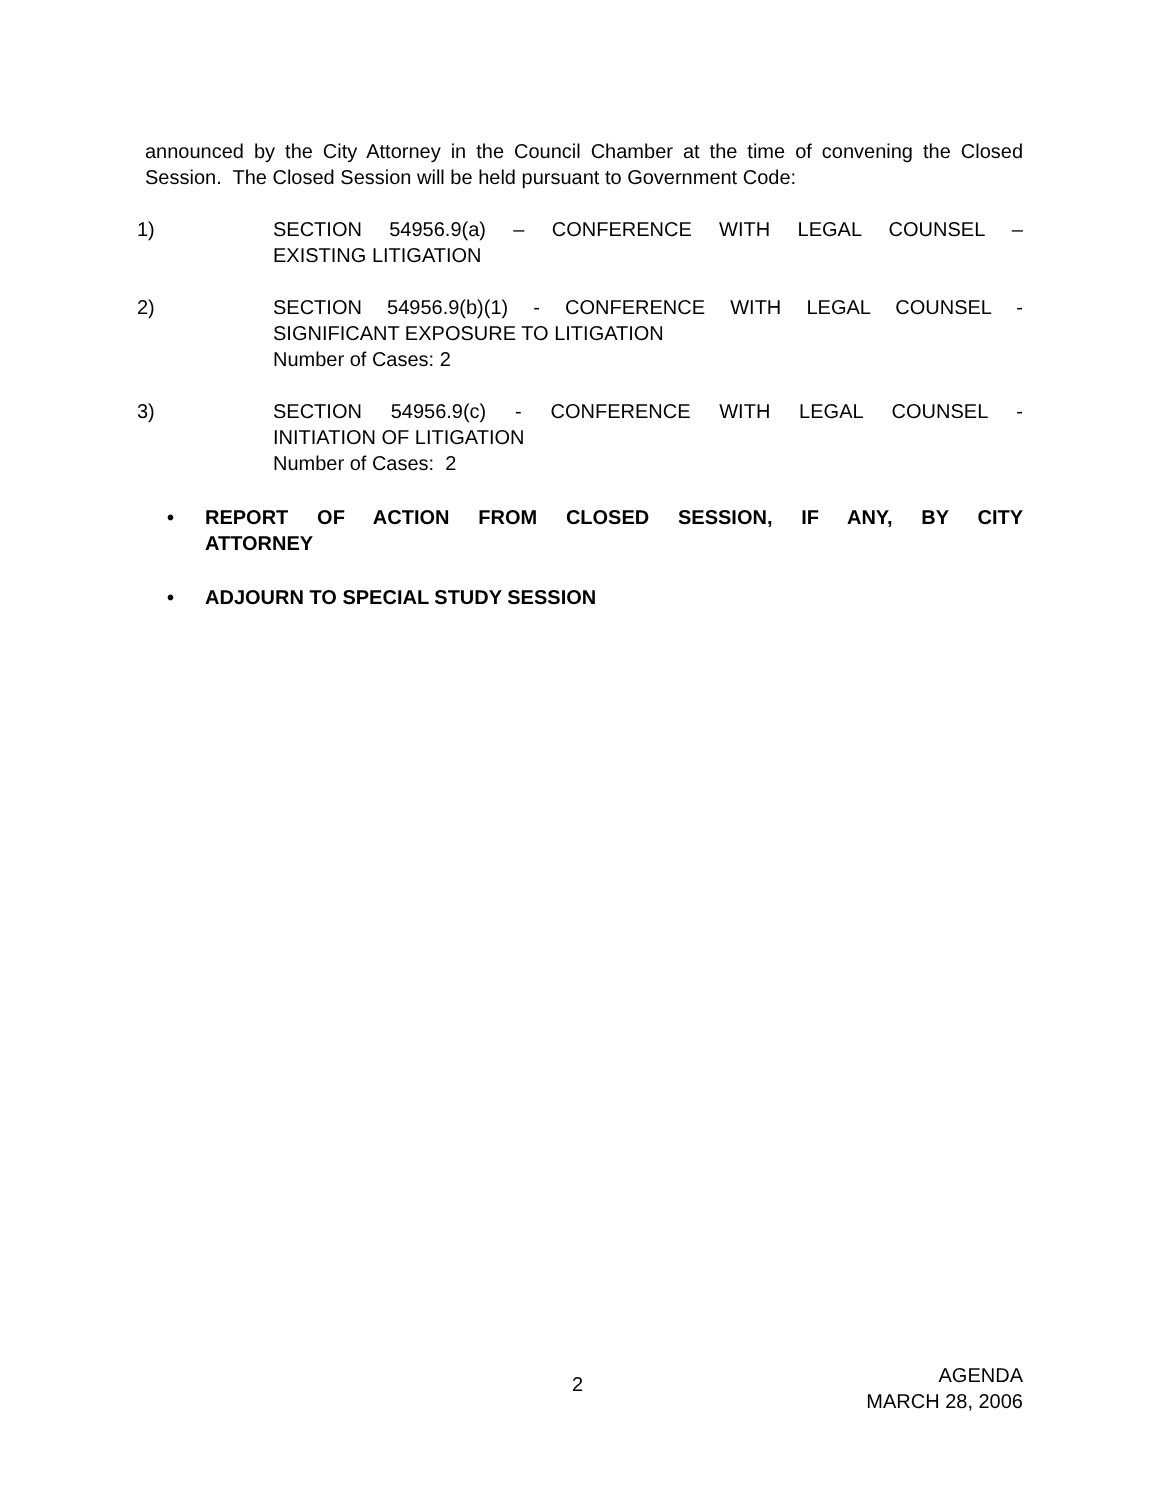announced by the City Attorney in the Council Chamber at the time of convening the Closed Session. The Closed Session will be held pursuant to Government Code:
1) SECTION 54956.9(a) – CONFERENCE WITH LEGAL COUNSEL –
EXISTING LITIGATION
2) SECTION 54956.9(b)(1) - CONFERENCE WITH LEGAL COUNSEL -
SIGNIFICANT EXPOSURE TO LITIGATION
Number of Cases: 2
3) SECTION 54956.9(c) - CONFERENCE WITH LEGAL COUNSEL -
INITIATION OF LITIGATION
Number of Cases: 2
• REPORT OF ACTION FROM CLOSED SESSION, IF ANY, BY CITY
ATTORNEY
• ADJOURN TO SPECIAL STUDY SESSION
2
AGENDA
MARCH 28, 2006